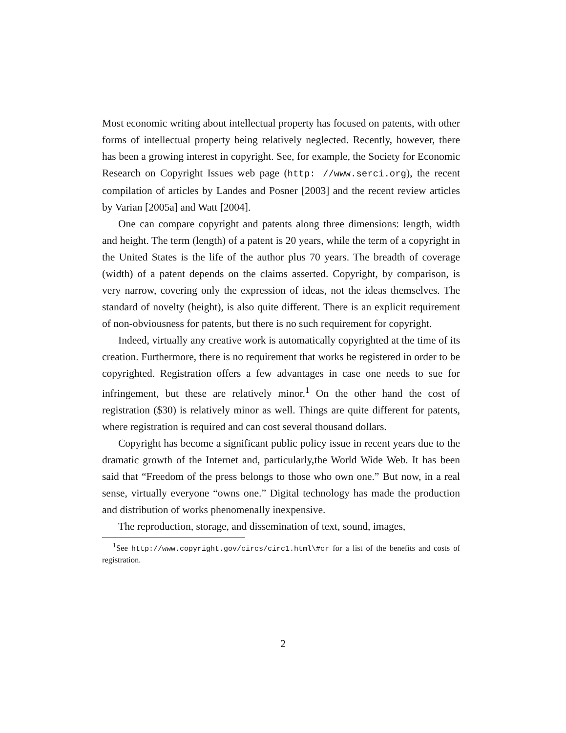Most economic writing about intellectual property has focused on patents, with other forms of intellectual property being relatively neglected. Recently, however, there has been a growing interest in copyright. See, for example, the Society for Economic Research on Copyright Issues web page (http: //www.serci.org), the recent compilation of articles by Landes and Posner [2003] and the recent review articles by Varian [2005a] and Watt [2004].
One can compare copyright and patents along three dimensions: length, width and height. The term (length) of a patent is 20 years, while the term of a copyright in the United States is the life of the author plus 70 years. The breadth of coverage (width) of a patent depends on the claims asserted. Copyright, by comparison, is very narrow, covering only the expression of ideas, not the ideas themselves. The standard of novelty (height), is also quite different. There is an explicit requirement of non-obviousness for patents, but there is no such requirement for copyright.
Indeed, virtually any creative work is automatically copyrighted at the time of its creation. Furthermore, there is no requirement that works be registered in order to be copyrighted. Registration offers a few advantages in case one needs to sue for infringement, but these are relatively minor.<sup>1</sup> On the other hand the cost of registration ($30) is relatively minor as well. Things are quite different for patents, where registration is required and can cost several thousand dollars.
Copyright has become a significant public policy issue in recent years due to the dramatic growth of the Internet and, particularly,the World Wide Web. It has been said that “Freedom of the press belongs to those who own one.” But now, in a real sense, virtually everyone “owns one.” Digital technology has made the production and distribution of works phenomenally inexpensive.
The reproduction, storage, and dissemination of text, sound, images,
<sup>1</sup> See http://www.copyright.gov/circs/circ1.html\#cr for a list of the benefits and costs of registration.
2